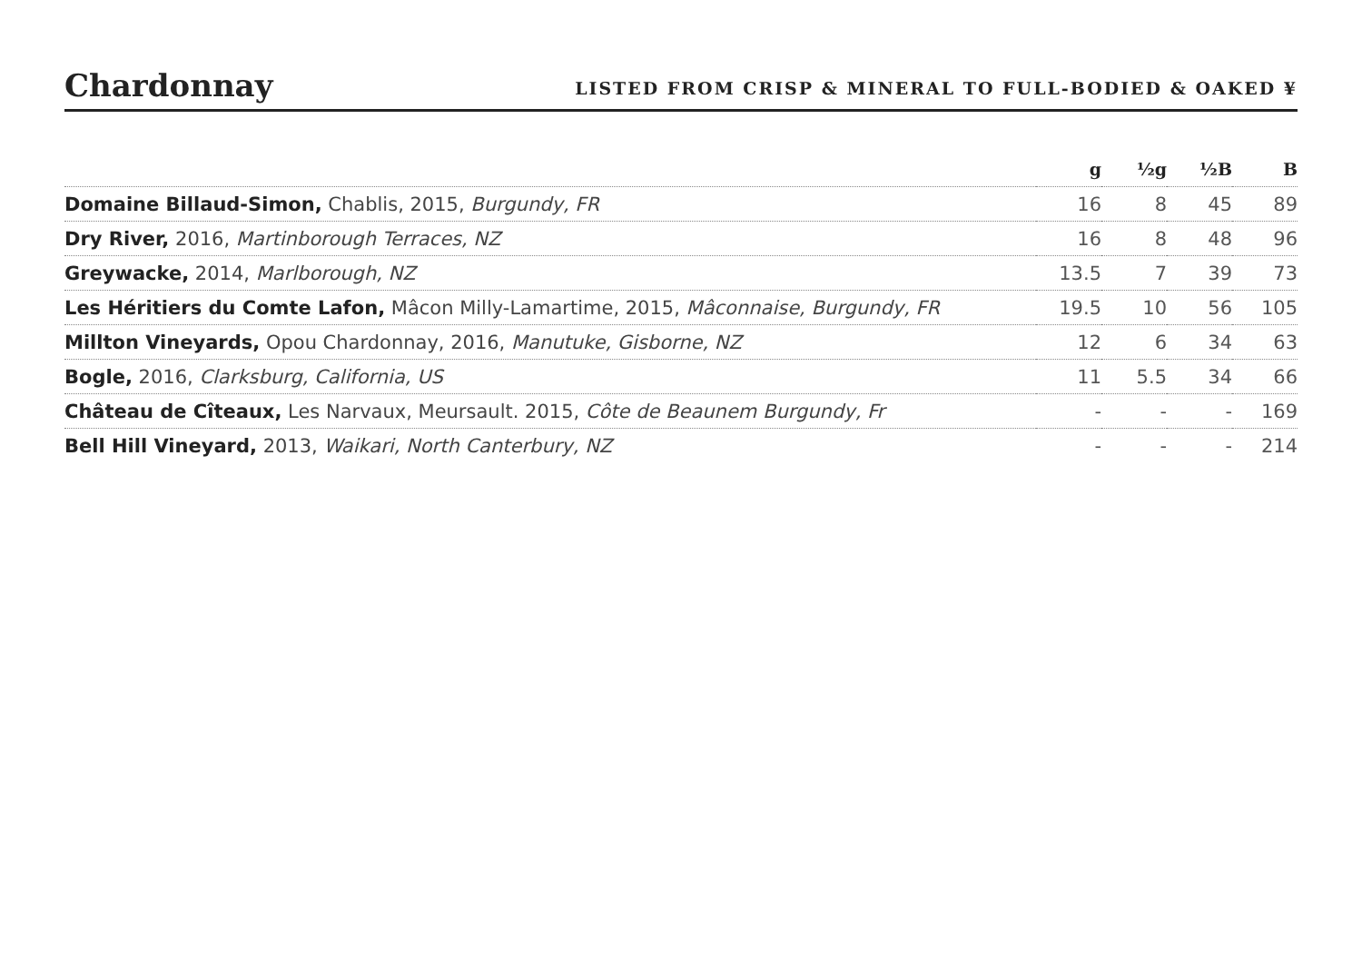Chardonnay
LISTED FROM CRISP & MINERAL TO FULL-BODIED & OAKED ¥
| | g | ½g | ½B | B |
| --- | --- | --- | --- | --- |
| Domaine Billaud-Simon, Chablis, 2015, Burgundy, FR | 16 | 8 | 45 | 89 |
| Dry River, 2016, Martinborough Terraces, NZ | 16 | 8 | 48 | 96 |
| Greywacke, 2014, Marlborough, NZ | 13.5 | 7 | 39 | 73 |
| Les Héritiers du Comte Lafon, Mâcon Milly-Lamartime, 2015, Mâconnaise, Burgundy, FR | 19.5 | 10 | 56 | 105 |
| Millton Vineyards, Opou Chardonnay, 2016, Manutuke, Gisborne, NZ | 12 | 6 | 34 | 63 |
| Bogle, 2016, Clarksburg, California, US | 11 | 5.5 | 34 | 66 |
| Château de Cîteaux, Les Narvaux, Meursault. 2015, Côte de Beaunem Burgundy, Fr | - | - | - | 169 |
| Bell Hill Vineyard, 2013, Waikari, North Canterbury, NZ | - | - | - | 214 |